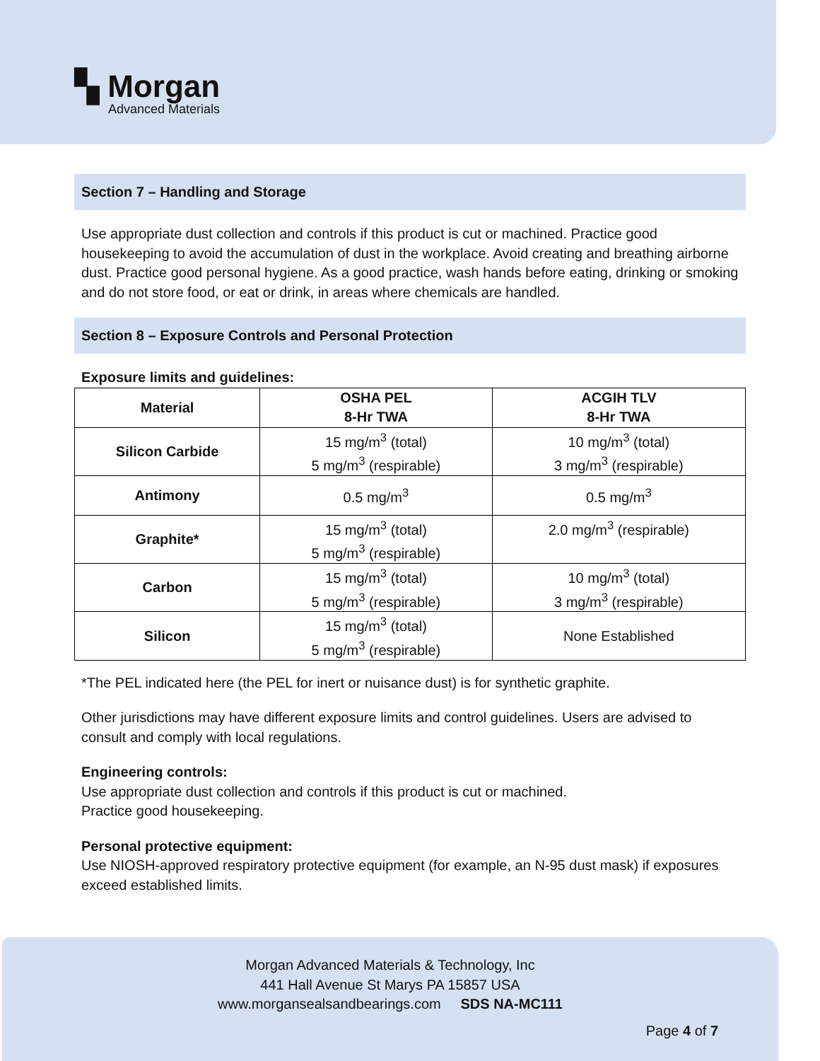▚ Morgan
Advanced Materials
Section 7 – Handling and Storage
Use appropriate dust collection and controls if this product is cut or machined. Practice good housekeeping to avoid the accumulation of dust in the workplace. Avoid creating and breathing airborne dust. Practice good personal hygiene. As a good practice, wash hands before eating, drinking or smoking and do not store food, or eat or drink, in areas where chemicals are handled.
Section 8 – Exposure Controls and Personal Protection
Exposure limits and guidelines:
| Material | OSHA PEL 8-Hr TWA | ACGIH TLV 8-Hr TWA |
| --- | --- | --- |
| Silicon Carbide | 15 mg/m<sup>3</sup> (total) 5 mg/m<sup>3</sup> (respirable) | 10 mg/m<sup>3</sup> (total) 3 mg/m<sup>3</sup> (respirable) |
| Antimony | 0.5 mg/m<sup>3</sup> | 0.5 mg/m<sup>3</sup> |
| Graphite* | 15 mg/m<sup>3</sup> (total) 5 mg/m<sup>3</sup> (respirable) | 2.0 mg/m<sup>3</sup> (respirable) |
| Carbon | 15 mg/m<sup>3</sup> (total) 5 mg/m<sup>3</sup> (respirable) | 10 mg/m<sup>3</sup> (total) 3 mg/m<sup>3</sup> (respirable) |
| Silicon | 15 mg/m<sup>3</sup> (total) 5 mg/m<sup>3</sup> (respirable) | None Established |
*The PEL indicated here (the PEL for inert or nuisance dust) is for synthetic graphite.
Other jurisdictions may have different exposure limits and control guidelines. Users are advised to consult and comply with local regulations.
Engineering controls:
Use appropriate dust collection and controls if this product is cut or machined.
Practice good housekeeping.
Personal protective equipment:
Use NIOSH-approved respiratory protective equipment (for example, an N-95 dust mask) if exposures exceed established limits.
Morgan Advanced Materials & Technology, Inc
441 Hall Avenue St Marys PA 15857 USA
www.morgansealsandbearings.com SDS NA-MC111
Page 4 of 7